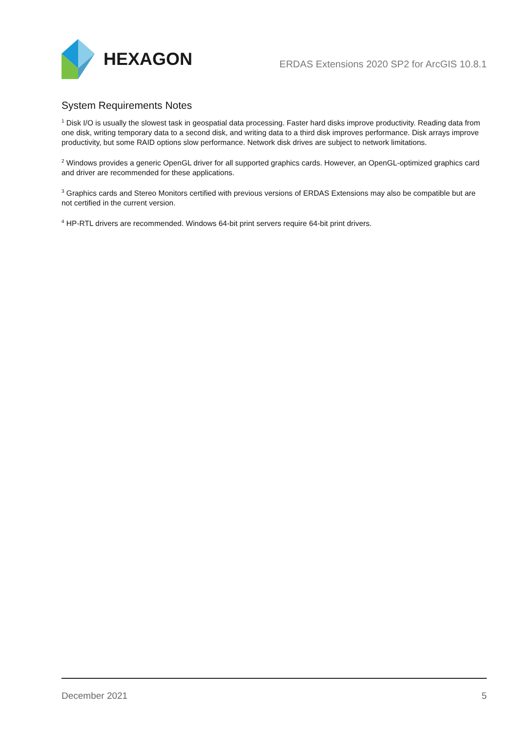HEXAGON
ERDAS Extensions 2020 SP2 for ArcGIS 10.8.1
System Requirements Notes
<sup>1</sup> Disk I/O is usually the slowest task in geospatial data processing. Faster hard disks improve productivity. Reading data from one disk, writing temporary data to a second disk, and writing data to a third disk improves performance. Disk arrays improve productivity, but some RAID options slow performance. Network disk drives are subject to network limitations.
<sup>2</sup> Windows provides a generic OpenGL driver for all supported graphics cards. However, an OpenGL-optimized graphics card and driver are recommended for these applications.
<sup>3</sup> Graphics cards and Stereo Monitors certified with previous versions of ERDAS Extensions may also be compatible but are not certified in the current version.
<sup>4</sup> HP-RTL drivers are recommended. Windows 64-bit print servers require 64-bit print drivers.
December 2021 5